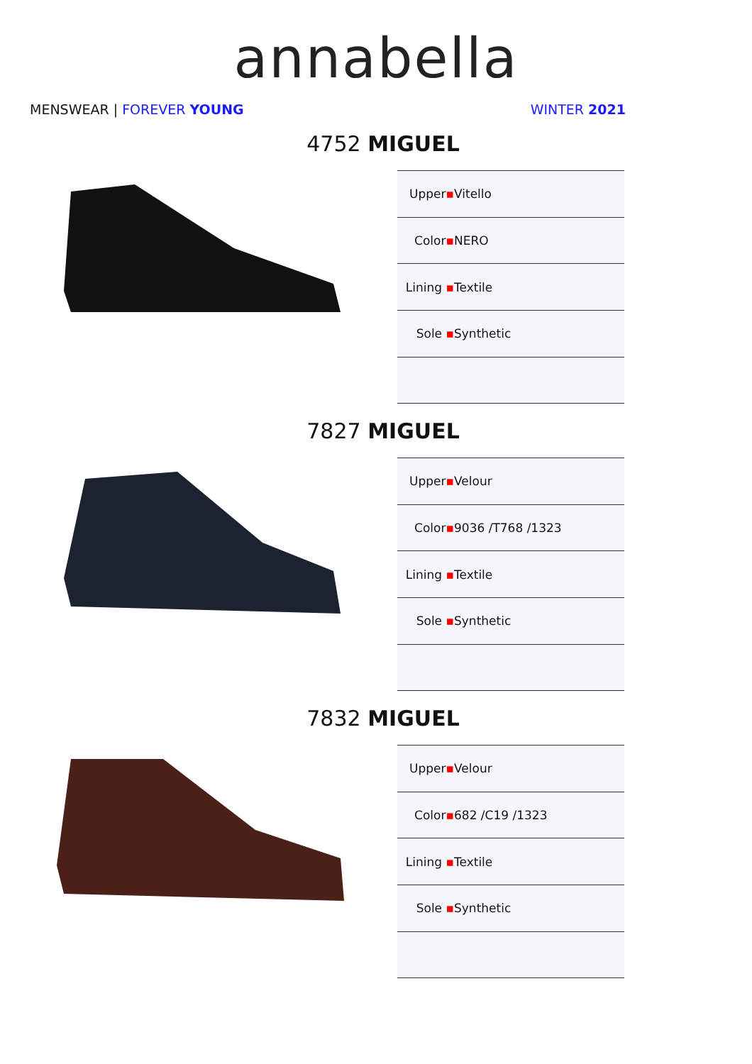annabella
MENSWEAR | FOREVER YOUNG WINTER 2021
4752 MIGUEL
| Upper ▪ | Vitello |
| Color ▪ | NERO |
| Lining ▪ | Textile |
| Sole ▪ | Synthetic |
7827 MIGUEL
| Upper ▪ | Velour |
| Color ▪ | 9036 /T768 /1323 |
| Lining ▪ | Textile |
| Sole ▪ | Synthetic |
7832 MIGUEL
| Upper ▪ | Velour |
| Color ▪ | 682 /C19 /1323 |
| Lining ▪ | Textile |
| Sole ▪ | Synthetic |